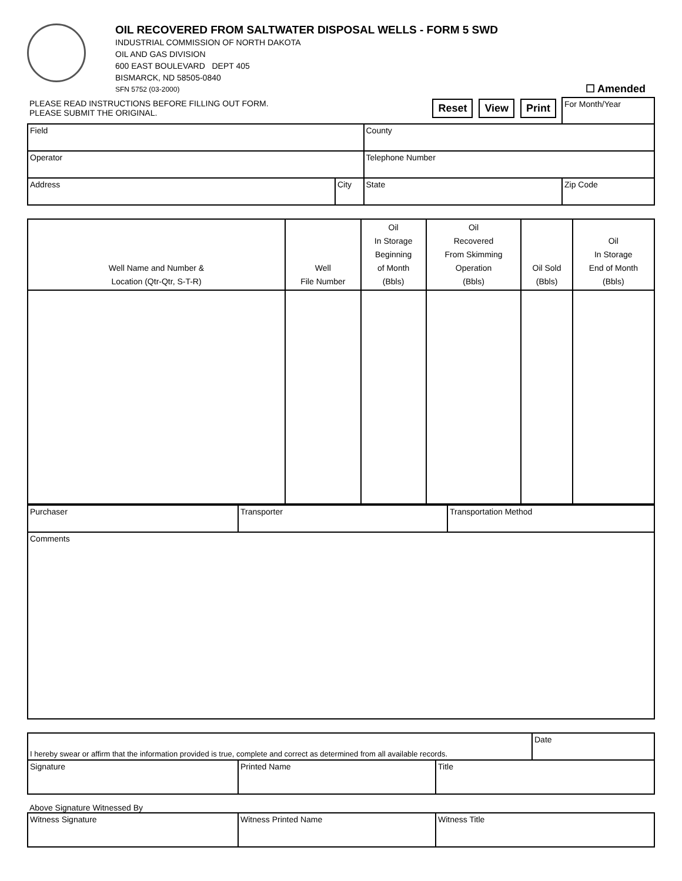OIL RECOVERED FROM SALTWATER DISPOSAL WELLS - FORM 5 SWD
INDUSTRIAL COMMISSION OF NORTH DAKOTA
OIL AND GAS DIVISION
600 EAST BOULEVARD DEPT 405
BISMARCK, ND 58505-0840
SFN 5752 (03-2000)
☐ Amended
| PLEASE READ INSTRUCTIONS BEFORE FILLING OUT FORM. PLEASE SUBMIT THE ORIGINAL. | | Reset View Print | | For Month/Year |
| Field | | | County | |
| Operator | | | Telephone Number | |
| Address | City | | State | Zip Code |
| Well Name and Number & Location (Qtr-Qtr, S-T-R) | Well File Number | Oil In Storage Beginning of Month (Bbls) | Oil Recovered From Skimming Operation (Bbls) | Oil Sold (Bbls) | Oil In Storage End of Month (Bbls) |
| --- | --- | --- | --- | --- | --- |
| Purchaser | Transporter | Transportation Method |
| Comments | | |
| I hereby swear or affirm that the information provided is true, complete and correct as determined from all available records. | | | Date |
| Signature | Printed Name | Title | |
Above Signature Witnessed By
| Witness Signature | Witness Printed Name | Witness Title |